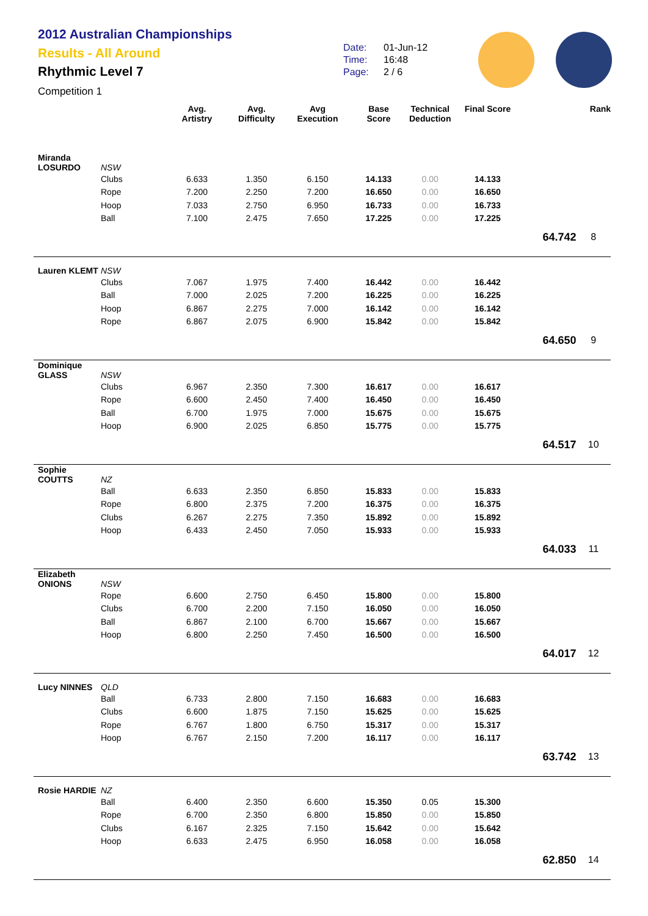2012 Australian Championships
Results - All Around
Rhythmic Level 7
Competition 1
Date: 01-Jun-12
Time: 16:48
Page: 2 / 6
| | | Avg. Artistry | Avg. Difficulty | Avg Execution | Base Score | Technical Deduction | Final Score | | Rank |
| --- | --- | --- | --- | --- | --- | --- | --- | --- | --- |
| Miranda LOSURDO | NSW | | | | | | | | |
| | Clubs | 6.633 | 1.350 | 6.150 | 14.133 | 0.00 | 14.133 | | |
| | Rope | 7.200 | 2.250 | 7.200 | 16.650 | 0.00 | 16.650 | | |
| | Hoop | 7.033 | 2.750 | 6.950 | 16.733 | 0.00 | 16.733 | | |
| | Ball | 7.100 | 2.475 | 7.650 | 17.225 | 0.00 | 17.225 | | |
| | | | | | | | | 64.742 | 8 |
| Lauren KLEMT | NSW | | | | | | | | |
| | Clubs | 7.067 | 1.975 | 7.400 | 16.442 | 0.00 | 16.442 | | |
| | Ball | 7.000 | 2.025 | 7.200 | 16.225 | 0.00 | 16.225 | | |
| | Hoop | 6.867 | 2.275 | 7.000 | 16.142 | 0.00 | 16.142 | | |
| | Rope | 6.867 | 2.075 | 6.900 | 15.842 | 0.00 | 15.842 | | |
| | | | | | | | | 64.650 | 9 |
| Dominique GLASS | NSW | | | | | | | | |
| | Clubs | 6.967 | 2.350 | 7.300 | 16.617 | 0.00 | 16.617 | | |
| | Rope | 6.600 | 2.450 | 7.400 | 16.450 | 0.00 | 16.450 | | |
| | Ball | 6.700 | 1.975 | 7.000 | 15.675 | 0.00 | 15.675 | | |
| | Hoop | 6.900 | 2.025 | 6.850 | 15.775 | 0.00 | 15.775 | | |
| | | | | | | | | 64.517 | 10 |
| Sophie COUTTS | NZ | | | | | | | | |
| | Ball | 6.633 | 2.350 | 6.850 | 15.833 | 0.00 | 15.833 | | |
| | Rope | 6.800 | 2.375 | 7.200 | 16.375 | 0.00 | 16.375 | | |
| | Clubs | 6.267 | 2.275 | 7.350 | 15.892 | 0.00 | 15.892 | | |
| | Hoop | 6.433 | 2.450 | 7.050 | 15.933 | 0.00 | 15.933 | | |
| | | | | | | | | 64.033 | 11 |
| Elizabeth ONIONS | NSW | | | | | | | | |
| | Rope | 6.600 | 2.750 | 6.450 | 15.800 | 0.00 | 15.800 | | |
| | Clubs | 6.700 | 2.200 | 7.150 | 16.050 | 0.00 | 16.050 | | |
| | Ball | 6.867 | 2.100 | 6.700 | 15.667 | 0.00 | 15.667 | | |
| | Hoop | 6.800 | 2.250 | 7.450 | 16.500 | 0.00 | 16.500 | | |
| | | | | | | | | 64.017 | 12 |
| Lucy NINNES | QLD | | | | | | | | |
| | Ball | 6.733 | 2.800 | 7.150 | 16.683 | 0.00 | 16.683 | | |
| | Clubs | 6.600 | 1.875 | 7.150 | 15.625 | 0.00 | 15.625 | | |
| | Rope | 6.767 | 1.800 | 6.750 | 15.317 | 0.00 | 15.317 | | |
| | Hoop | 6.767 | 2.150 | 7.200 | 16.117 | 0.00 | 16.117 | | |
| | | | | | | | | 63.742 | 13 |
| Rosie HARDIE | NZ | | | | | | | | |
| | Ball | 6.400 | 2.350 | 6.600 | 15.350 | 0.05 | 15.300 | | |
| | Rope | 6.700 | 2.350 | 6.800 | 15.850 | 0.00 | 15.850 | | |
| | Clubs | 6.167 | 2.325 | 7.150 | 15.642 | 0.00 | 15.642 | | |
| | Hoop | 6.633 | 2.475 | 6.950 | 16.058 | 0.00 | 16.058 | | |
| | | | | | | | | 62.850 | 14 |